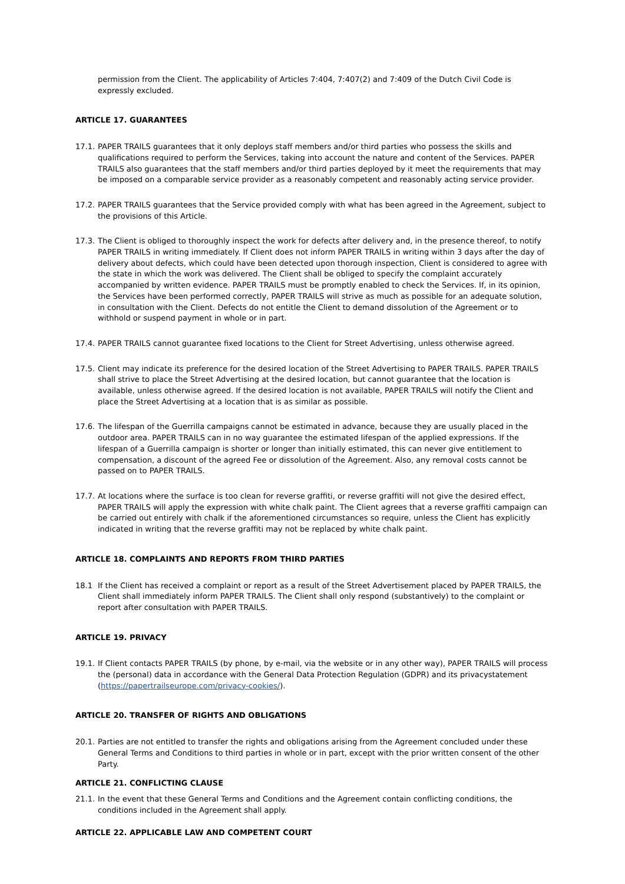permission from the Client. The applicability of Articles 7:404, 7:407(2) and 7:409 of the Dutch Civil Code is expressly excluded.
ARTICLE 17. GUARANTEES
17.1. PAPER TRAILS guarantees that it only deploys staff members and/or third parties who possess the skills and qualifications required to perform the Services, taking into account the nature and content of the Services. PAPER TRAILS also guarantees that the staff members and/or third parties deployed by it meet the requirements that may be imposed on a comparable service provider as a reasonably competent and reasonably acting service provider.
17.2. PAPER TRAILS guarantees that the Service provided comply with what has been agreed in the Agreement, subject to the provisions of this Article.
17.3. The Client is obliged to thoroughly inspect the work for defects after delivery and, in the presence thereof, to notify PAPER TRAILS in writing immediately. If Client does not inform PAPER TRAILS in writing within 3 days after the day of delivery about defects, which could have been detected upon thorough inspection, Client is considered to agree with the state in which the work was delivered. The Client shall be obliged to specify the complaint accurately accompanied by written evidence. PAPER TRAILS must be promptly enabled to check the Services. If, in its opinion, the Services have been performed correctly, PAPER TRAILS will strive as much as possible for an adequate solution, in consultation with the Client. Defects do not entitle the Client to demand dissolution of the Agreement or to withhold or suspend payment in whole or in part.
17.4. PAPER TRAILS cannot guarantee fixed locations to the Client for Street Advertising, unless otherwise agreed.
17.5. Client may indicate its preference for the desired location of the Street Advertising to PAPER TRAILS. PAPER TRAILS shall strive to place the Street Advertising at the desired location, but cannot guarantee that the location is available, unless otherwise agreed. If the desired location is not available, PAPER TRAILS will notify the Client and place the Street Advertising at a location that is as similar as possible.
17.6. The lifespan of the Guerrilla campaigns cannot be estimated in advance, because they are usually placed in the outdoor area. PAPER TRAILS can in no way guarantee the estimated lifespan of the applied expressions. If the lifespan of a Guerrilla campaign is shorter or longer than initially estimated, this can never give entitlement to compensation, a discount of the agreed Fee or dissolution of the Agreement. Also, any removal costs cannot be passed on to PAPER TRAILS.
17.7. At locations where the surface is too clean for reverse graffiti, or reverse graffiti will not give the desired effect, PAPER TRAILS will apply the expression with white chalk paint. The Client agrees that a reverse graffiti campaign can be carried out entirely with chalk if the aforementioned circumstances so require, unless the Client has explicitly indicated in writing that the reverse graffiti may not be replaced by white chalk paint.
ARTICLE 18. COMPLAINTS AND REPORTS FROM THIRD PARTIES
18.1 If the Client has received a complaint or report as a result of the Street Advertisement placed by PAPER TRAILS, the Client shall immediately inform PAPER TRAILS. The Client shall only respond (substantively) to the complaint or report after consultation with PAPER TRAILS.
ARTICLE 19. PRIVACY
19.1. If Client contacts PAPER TRAILS (by phone, by e-mail, via the website or in any other way), PAPER TRAILS will process the (personal) data in accordance with the General Data Protection Regulation (GDPR) and its privacystatement (https://papertrailseurope.com/privacy-cookies/).
ARTICLE 20. TRANSFER OF RIGHTS AND OBLIGATIONS
20.1. Parties are not entitled to transfer the rights and obligations arising from the Agreement concluded under these General Terms and Conditions to third parties in whole or in part, except with the prior written consent of the other Party.
ARTICLE 21. CONFLICTING CLAUSE
21.1. In the event that these General Terms and Conditions and the Agreement contain conflicting conditions, the conditions included in the Agreement shall apply.
ARTICLE 22. APPLICABLE LAW AND COMPETENT COURT